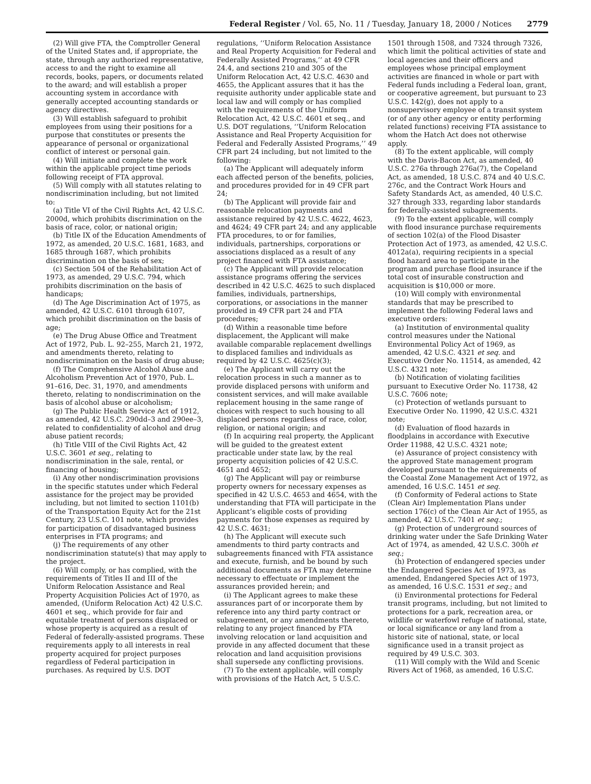Federal Register / Vol. 65, No. 11 / Tuesday, January 18, 2000 / Notices 2779
(2) Will give FTA, the Comptroller General of the United States and, if appropriate, the state, through any authorized representative, access to and the right to examine all records, books, papers, or documents related to the award; and will establish a proper accounting system in accordance with generally accepted accounting standards or agency directives.
(3) Will establish safeguard to prohibit employees from using their positions for a purpose that constitutes or presents the appearance of personal or organizational conflict of interest or personal gain.
(4) Will initiate and complete the work within the applicable project time periods following receipt of FTA approval.
(5) Will comply with all statutes relating to nondiscrimination including, but not limited to:
(a) Title VI of the Civil Rights Act, 42 U.S.C. 2000d, which prohibits discrimination on the basis of race, color, or national origin;
(b) Title IX of the Education Amendments of 1972, as amended, 20 U.S.C. 1681, 1683, and 1685 through 1687, which prohibits discrimination on the basis of sex;
(c) Section 504 of the Rehabilitation Act of 1973, as amended, 29 U.S.C. 794, which prohibits discrimination on the basis of handicaps;
(d) The Age Discrimination Act of 1975, as amended, 42 U.S.C. 6101 through 6107, which prohibit discrimination on the basis of age;
(e) The Drug Abuse Office and Treatment Act of 1972, Pub. L. 92–255, March 21, 1972, and amendments thereto, relating to nondiscrimination on the basis of drug abuse;
(f) The Comprehensive Alcohol Abuse and Alcoholism Prevention Act of 1970, Pub. L. 91–616, Dec. 31, 1970, and amendments thereto, relating to nondiscrimination on the basis of alcohol abuse or alcoholism;
(g) The Public Health Service Act of 1912, as amended, 42 U.S.C. 290dd–3 and 290ee–3, related to confidentiality of alcohol and drug abuse patient records;
(h) Title VIII of the Civil Rights Act, 42 U.S.C. 3601 et seq., relating to nondiscrimination in the sale, rental, or financing of housing;
(i) Any other nondiscrimination provisions in the specific statutes under which Federal assistance for the project may be provided including, but not limited to section 1101(b) of the Transportation Equity Act for the 21st Century, 23 U.S.C. 101 note, which provides for participation of disadvantaged business enterprises in FTA programs; and
(j) The requirements of any other nondiscrimination statute(s) that may apply to the project.
(6) Will comply, or has complied, with the requirements of Titles II and III of the Uniform Relocation Assistance and Real Property Acquisition Policies Act of 1970, as amended, (Uniform Relocation Act) 42 U.S.C. 4601 et seq., which provide for fair and equitable treatment of persons displaced or whose property is acquired as a result of Federal of federally-assisted programs. These requirements apply to all interests in real property acquired for project purposes regardless of Federal participation in purchases. As required by U.S. DOT
regulations, ‘‘Uniform Relocation Assistance and Real Property Acquisition for Federal and Federally Assisted Programs,’’ at 49 CFR 24.4, and sections 210 and 305 of the Uniform Relocation Act, 42 U.S.C. 4630 and 4655, the Applicant assures that it has the requisite authority under applicable state and local law and will comply or has complied with the requirements of the Uniform Relocation Act, 42 U.S.C. 4601 et seq., and U.S. DOT regulations, ‘‘Uniform Relocation Assistance and Real Property Acquisition for Federal and Federally Assisted Programs,’’ 49 CFR part 24 including, but not limited to the following:
(a) The Applicant will adequately inform each affected person of the benefits, policies, and procedures provided for in 49 CFR part 24;
(b) The Applicant will provide fair and reasonable relocation payments and assistance required by 42 U.S.C. 4622, 4623, and 4624; 49 CFR part 24; and any applicable FTA procedures, to or for families, individuals, partnerships, corporations or associations displaced as a result of any project financed with FTA assistance;
(c) The Applicant will provide relocation assistance programs offering the services described in 42 U.S.C. 4625 to such displaced families, individuals, partnerships, corporations, or associations in the manner provided in 49 CFR part 24 and FTA procedures;
(d) Within a reasonable time before displacement, the Applicant will make available comparable replacement dwellings to displaced families and individuals as required by 42 U.S.C. 4625(c)(3);
(e) The Applicant will carry out the relocation process in such a manner as to provide displaced persons with uniform and consistent services, and will make available replacement housing in the same range of choices with respect to such housing to all displaced persons regardless of race, color, religion, or national origin; and
(f) In acquiring real property, the Applicant will be guided to the greatest extent practicable under state law, by the real property acquisition policies of 42 U.S.C. 4651 and 4652;
(g) The Applicant will pay or reimburse property owners for necessary expenses as specified in 42 U.S.C. 4653 and 4654, with the understanding that FTA will participate in the Applicant’s eligible costs of providing payments for those expenses as required by 42 U.S.C. 4631;
(h) The Applicant will execute such amendments to third party contracts and subagreements financed with FTA assistance and execute, furnish, and be bound by such additional documents as FTA may determine necessary to effectuate or implement the assurances provided herein; and
(i) The Applicant agrees to make these assurances part of or incorporate them by reference into any third party contract or subagreement, or any amendments thereto, relating to any project financed by FTA involving relocation or land acquisition and provide in any affected document that these relocation and land acquisition provisions shall supersede any conflicting provisions.
(7) To the extent applicable, will comply with provisions of the Hatch Act, 5 U.S.C.
1501 through 1508, and 7324 through 7326, which limit the political activities of state and local agencies and their officers and employees whose principal employment activities are financed in whole or part with Federal funds including a Federal loan, grant, or cooperative agreement, but pursuant to 23 U.S.C. 142(g), does not apply to a nonsupervisory employee of a transit system (or of any other agency or entity performing related functions) receiving FTA assistance to whom the Hatch Act does not otherwise apply.
(8) To the extent applicable, will comply with the Davis-Bacon Act, as amended, 40 U.S.C. 276a through 276a(7), the Copeland Act, as amended, 18 U.S.C. 874 and 40 U.S.C. 276c, and the Contract Work Hours and Safety Standards Act, as amended, 40 U.S.C. 327 through 333, regarding labor standards for federally-assisted subagreements.
(9) To the extent applicable, will comply with flood insurance purchase requirements of section 102(a) of the Flood Disaster Protection Act of 1973, as amended, 42 U.S.C. 4012a(a), requiring recipients in a special flood hazard area to participate in the program and purchase flood insurance if the total cost of insurable construction and acquisition is $10,000 or more.
(10) Will comply with environmental standards that may be prescribed to implement the following Federal laws and executive orders:
(a) Institution of environmental quality control measures under the National Environmental Policy Act of 1969, as amended, 42 U.S.C. 4321 et seq. and Executive Order No. 11514, as amended, 42 U.S.C. 4321 note;
(b) Notification of violating facilities pursuant to Executive Order No. 11738, 42 U.S.C. 7606 note;
(c) Protection of wetlands pursuant to Executive Order No. 11990, 42 U.S.C. 4321 note;
(d) Evaluation of flood hazards in floodplains in accordance with Executive Order 11988, 42 U.S.C. 4321 note;
(e) Assurance of project consistency with the approved State management program developed pursuant to the requirements of the Coastal Zone Management Act of 1972, as amended, 16 U.S.C. 1451 et seq.
(f) Conformity of Federal actions to State (Clean Air) Implementation Plans under section 176(c) of the Clean Air Act of 1955, as amended, 42 U.S.C. 7401 et seq.;
(g) Protection of underground sources of drinking water under the Safe Drinking Water Act of 1974, as amended, 42 U.S.C. 300h et seq.;
(h) Protection of endangered species under the Endangered Species Act of 1973, as amended, Endangered Species Act of 1973, as amended, 16 U.S.C. 1531 et seq.; and
(i) Environmental protections for Federal transit programs, including, but not limited to protections for a park, recreation area, or wildlife or waterfowl refuge of national, state, or local significance or any land from a historic site of national, state, or local significance used in a transit project as required by 49 U.S.C. 303.
(11) Will comply with the Wild and Scenic Rivers Act of 1968, as amended, 16 U.S.C.